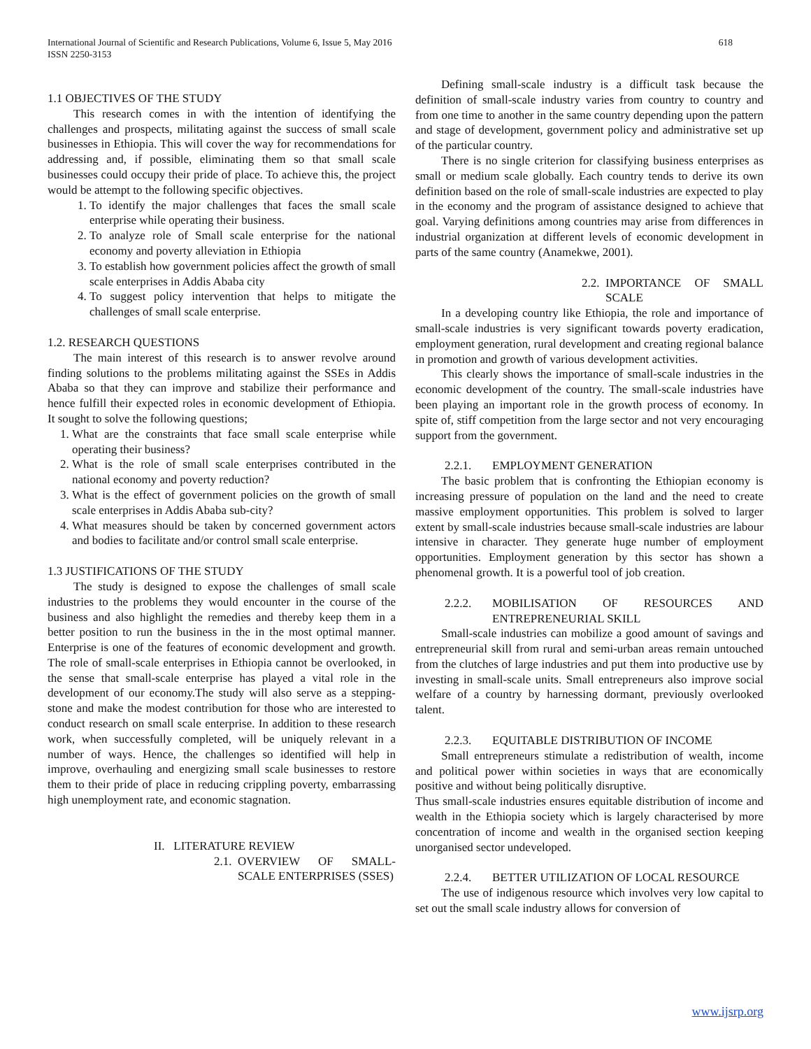International Journal of Scientific and Research Publications, Volume 6, Issue 5, May 2016
ISSN 2250-3153
618
1.1 OBJECTIVES OF THE STUDY
This research comes in with the intention of identifying the challenges and prospects, militating against the success of small scale businesses in Ethiopia. This will cover the way for recommendations for addressing and, if possible, eliminating them so that small scale businesses could occupy their pride of place. To achieve this, the project would be attempt to the following specific objectives.
1. To identify the major challenges that faces the small scale enterprise while operating their business.
2. To analyze role of Small scale enterprise for the national economy and poverty alleviation in Ethiopia
3. To establish how government policies affect the growth of small scale enterprises in Addis Ababa city
4. To suggest policy intervention that helps to mitigate the challenges of small scale enterprise.
1.2. RESEARCH QUESTIONS
The main interest of this research is to answer revolve around finding solutions to the problems militating against the SSEs in Addis Ababa so that they can improve and stabilize their performance and hence fulfill their expected roles in economic development of Ethiopia. It sought to solve the following questions;
1. What are the constraints that face small scale enterprise while operating their business?
2. What is the role of small scale enterprises contributed in the national economy and poverty reduction?
3. What is the effect of government policies on the growth of small scale enterprises in Addis Ababa sub-city?
4. What measures should be taken by concerned government actors and bodies to facilitate and/or control small scale enterprise.
1.3 JUSTIFICATIONS OF THE STUDY
The study is designed to expose the challenges of small scale industries to the problems they would encounter in the course of the business and also highlight the remedies and thereby keep them in a better position to run the business in the in the most optimal manner. Enterprise is one of the features of economic development and growth. The role of small-scale enterprises in Ethiopia cannot be overlooked, in the sense that small-scale enterprise has played a vital role in the development of our economy.The study will also serve as a stepping-stone and make the modest contribution for those who are interested to conduct research on small scale enterprise. In addition to these research work, when successfully completed, will be uniquely relevant in a number of ways. Hence, the challenges so identified will help in improve, overhauling and energizing small scale businesses to restore them to their pride of place in reducing crippling poverty, embarrassing high unemployment rate, and economic stagnation.
II. LITERATURE REVIEW
2.1. OVERVIEW OF SMALL-SCALE ENTERPRISES (SSES)
Defining small-scale industry is a difficult task because the definition of small-scale industry varies from country to country and from one time to another in the same country depending upon the pattern and stage of development, government policy and administrative set up of the particular country.
There is no single criterion for classifying business enterprises as small or medium scale globally. Each country tends to derive its own definition based on the role of small-scale industries are expected to play in the economy and the program of assistance designed to achieve that goal. Varying definitions among countries may arise from differences in industrial organization at different levels of economic development in parts of the same country (Anamekwe, 2001).
2.2. IMPORTANCE OF SMALL SCALE
In a developing country like Ethiopia, the role and importance of small-scale industries is very significant towards poverty eradication, employment generation, rural development and creating regional balance in promotion and growth of various development activities.
This clearly shows the importance of small-scale industries in the economic development of the country. The small-scale industries have been playing an important role in the growth process of economy. In spite of, stiff competition from the large sector and not very encouraging support from the government.
2.2.1. EMPLOYMENT GENERATION
The basic problem that is confronting the Ethiopian economy is increasing pressure of population on the land and the need to create massive employment opportunities. This problem is solved to larger extent by small-scale industries because small-scale industries are labour intensive in character. They generate huge number of employment opportunities. Employment generation by this sector has shown a phenomenal growth. It is a powerful tool of job creation.
2.2.2. MOBILISATION OF RESOURCES AND ENTREPRENEURIAL SKILL
Small-scale industries can mobilize a good amount of savings and entrepreneurial skill from rural and semi-urban areas remain untouched from the clutches of large industries and put them into productive use by investing in small-scale units. Small entrepreneurs also improve social welfare of a country by harnessing dormant, previously overlooked talent.
2.2.3. EQUITABLE DISTRIBUTION OF INCOME
Small entrepreneurs stimulate a redistribution of wealth, income and political power within societies in ways that are economically positive and without being politically disruptive.
Thus small-scale industries ensures equitable distribution of income and wealth in the Ethiopia society which is largely characterised by more concentration of income and wealth in the organised section keeping unorganised sector undeveloped.
2.2.4. BETTER UTILIZATION OF LOCAL RESOURCE
The use of indigenous resource which involves very low capital to set out the small scale industry allows for conversion of
www.ijsrp.org